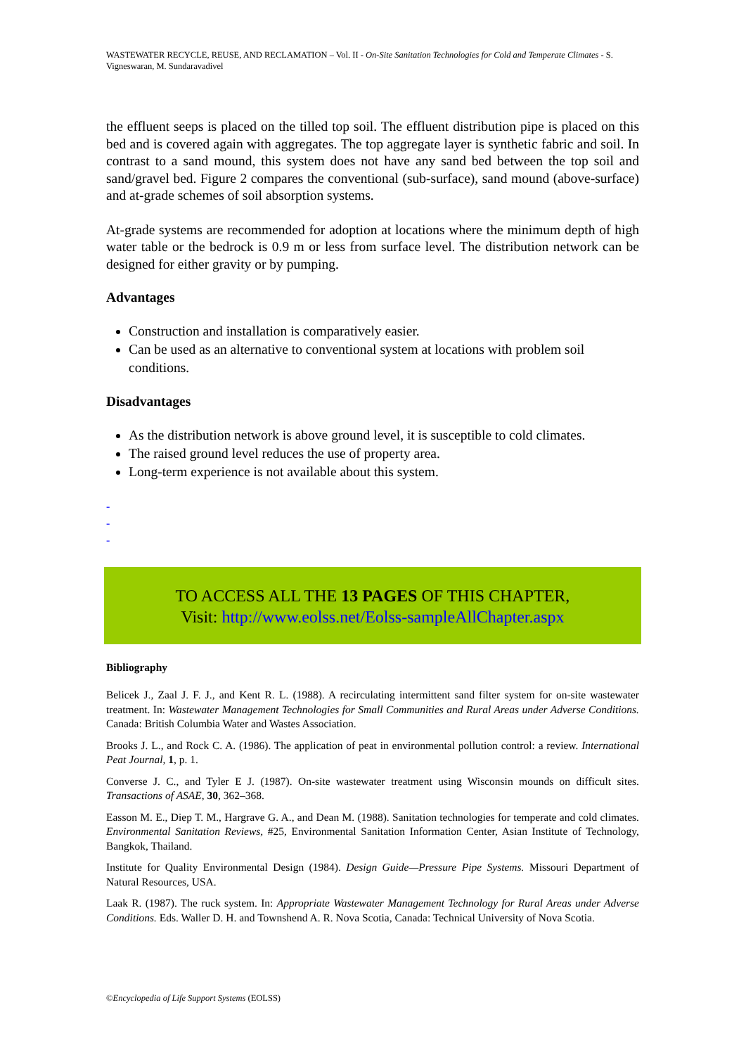WASTEWATER RECYCLE, REUSE, AND RECLAMATION – Vol. II - On-Site Sanitation Technologies for Cold and Temperate Climates - S. Vigneswaran, M. Sundaravadivel
the effluent seeps is placed on the tilled top soil. The effluent distribution pipe is placed on this bed and is covered again with aggregates. The top aggregate layer is synthetic fabric and soil. In contrast to a sand mound, this system does not have any sand bed between the top soil and sand/gravel bed. Figure 2 compares the conventional (sub-surface), sand mound (above-surface) and at-grade schemes of soil absorption systems.
At-grade systems are recommended for adoption at locations where the minimum depth of high water table or the bedrock is 0.9 m or less from surface level. The distribution network can be designed for either gravity or by pumping.
Advantages
Construction and installation is comparatively easier.
Can be used as an alternative to conventional system at locations with problem soil conditions.
Disadvantages
As the distribution network is above ground level, it is susceptible to cold climates.
The raised ground level reduces the use of property area.
Long-term experience is not available about this system.
-
-
-
TO ACCESS ALL THE 13 PAGES OF THIS CHAPTER,
Visit: http://www.eolss.net/Eolss-sampleAllChapter.aspx
Bibliography
Belicek J., Zaal J. F. J., and Kent R. L. (1988). A recirculating intermittent sand filter system for on-site wastewater treatment. In: Wastewater Management Technologies for Small Communities and Rural Areas under Adverse Conditions. Canada: British Columbia Water and Wastes Association.
Brooks J. L., and Rock C. A. (1986). The application of peat in environmental pollution control: a review. International Peat Journal, 1, p. 1.
Converse J. C., and Tyler E J. (1987). On-site wastewater treatment using Wisconsin mounds on difficult sites. Transactions of ASAE, 30, 362–368.
Easson M. E., Diep T. M., Hargrave G. A., and Dean M. (1988). Sanitation technologies for temperate and cold climates. Environmental Sanitation Reviews, #25, Environmental Sanitation Information Center, Asian Institute of Technology, Bangkok, Thailand.
Institute for Quality Environmental Design (1984). Design Guide—Pressure Pipe Systems. Missouri Department of Natural Resources, USA.
Laak R. (1987). The ruck system. In: Appropriate Wastewater Management Technology for Rural Areas under Adverse Conditions. Eds. Waller D. H. and Townshend A. R. Nova Scotia, Canada: Technical University of Nova Scotia.
©Encyclopedia of Life Support Systems (EOLSS)